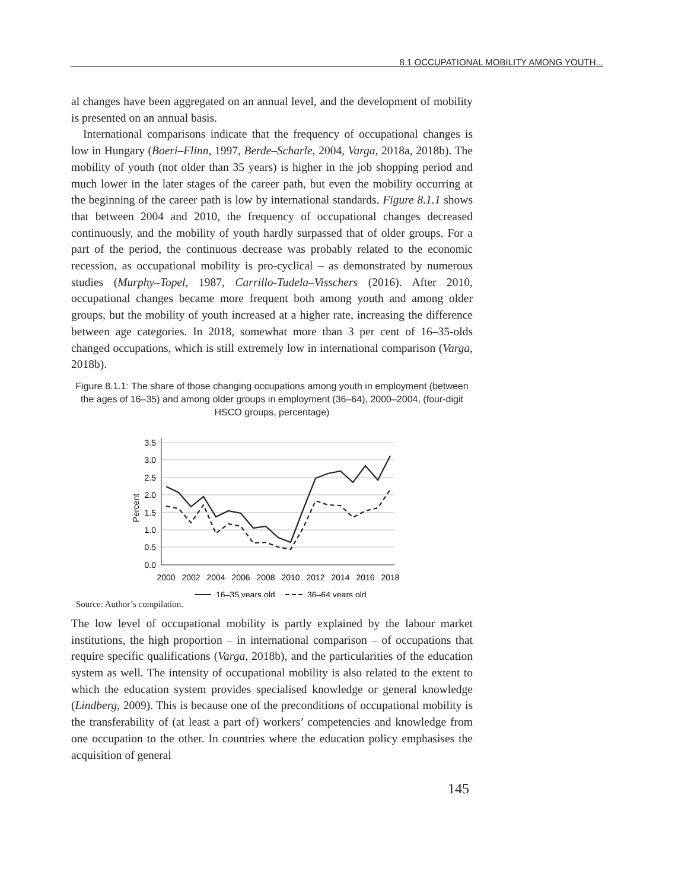8.1 OCCUPATIONAL MOBILITY AMONG YOUTH...
al changes have been aggregated on an annual level, and the development of mobility is presented on an annual basis.
International comparisons indicate that the frequency of occupational changes is low in Hungary (Boeri–Flinn, 1997, Berde–Scharle, 2004, Varga, 2018a, 2018b). The mobility of youth (not older than 35 years) is higher in the job shopping period and much lower in the later stages of the career path, but even the mobility occurring at the beginning of the career path is low by international standards. Figure 8.1.1 shows that between 2004 and 2010, the frequency of occupational changes decreased continuously, and the mobility of youth hardly surpassed that of older groups. For a part of the period, the continuous decrease was probably related to the economic recession, as occupational mobility is pro-cyclical – as demonstrated by numerous studies (Murphy–Topel, 1987, Carrillo-Tudela–Visschers (2016). After 2010, occupational changes became more frequent both among youth and among older groups, but the mobility of youth increased at a higher rate, increasing the difference between age categories. In 2018, somewhat more than 3 per cent of 16–35-olds changed occupations, which is still extremely low in international comparison (Varga, 2018b).
Figure 8.1.1: The share of those changing occupations among youth in employment (between the ages of 16–35) and among older groups in employment (36–64), 2000–2004, (four-digit HSCO groups, percentage)
3.5
3.0
2.5
2.0
1.5
1.0
0.5
0.0
Percent
2000
2002
2004
2006
2008
2010
2012
2014
2016
2018
16–35 years old
36–64 years old
Source: Author’s compilation.
The low level of occupational mobility is partly explained by the labour market institutions, the high proportion – in international comparison – of occupations that require specific qualifications (Varga, 2018b), and the particularities of the education system as well. The intensity of occupational mobility is also related to the extent to which the education system provides specialised knowledge or general knowledge (Lindberg, 2009). This is because one of the preconditions of occupational mobility is the transferability of (at least a part of) workers’ competencies and knowledge from one occupation to the other. In countries where the education policy emphasises the acquisition of general
145